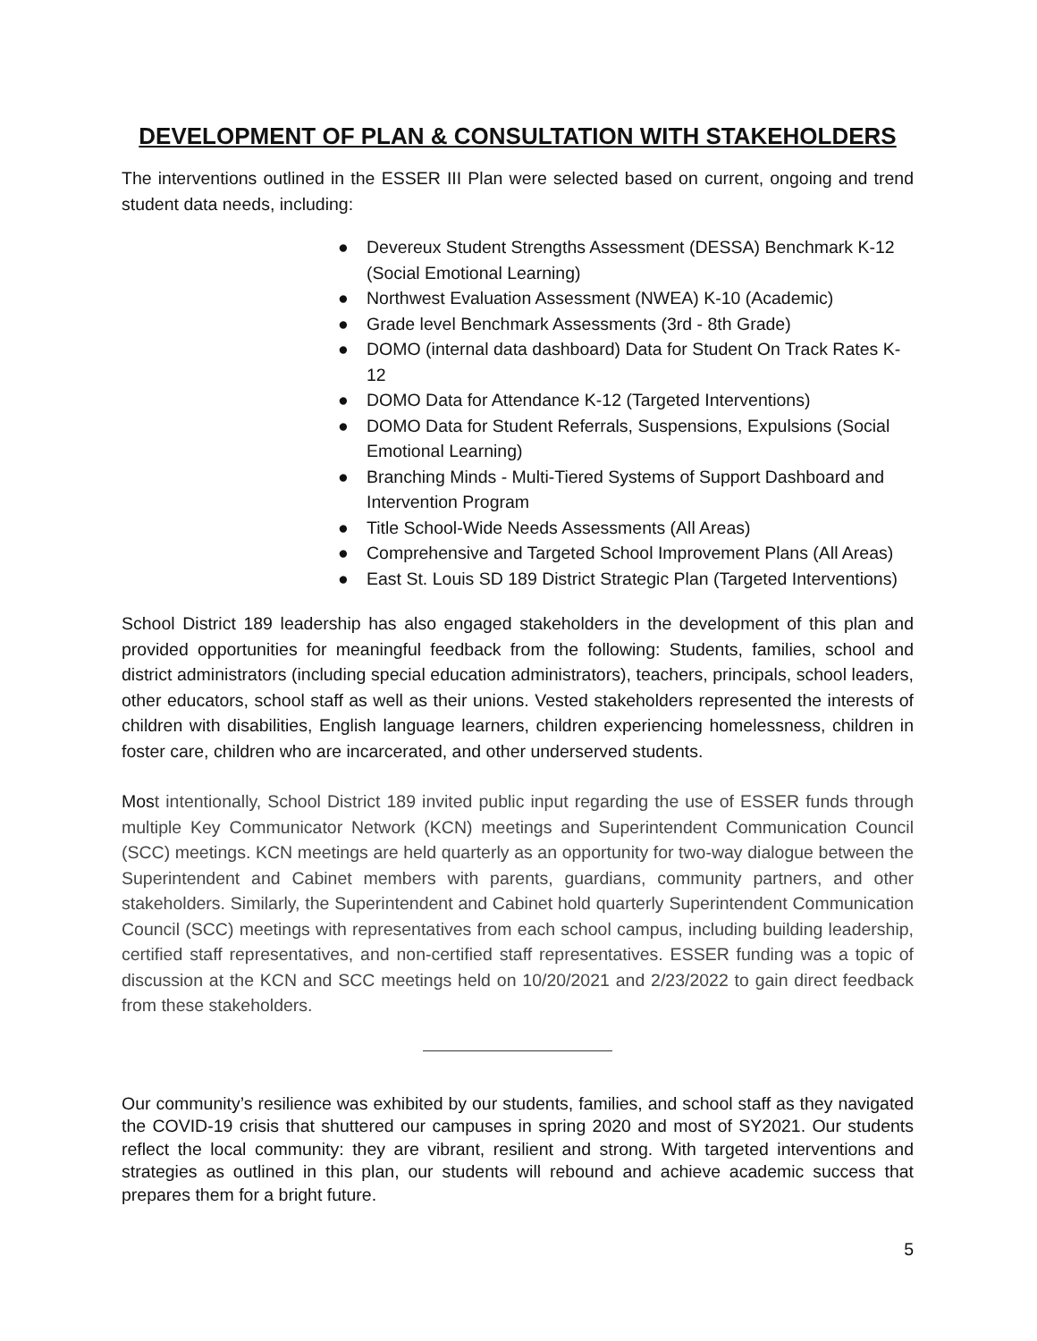DEVELOPMENT OF PLAN & CONSULTATION WITH STAKEHOLDERS
The interventions outlined in the ESSER III Plan were selected based on current, ongoing and trend student data needs, including:
● Devereux Student Strengths Assessment (DESSA) Benchmark K-12 (Social Emotional Learning)
● Northwest Evaluation Assessment (NWEA) K-10 (Academic)
● Grade level Benchmark Assessments (3rd - 8th Grade)
● DOMO (internal data dashboard) Data for Student On Track Rates K-12
● DOMO Data for Attendance K-12 (Targeted Interventions)
● DOMO Data for Student Referrals, Suspensions, Expulsions (Social Emotional Learning)
● Branching Minds - Multi-Tiered Systems of Support Dashboard and Intervention Program
● Title School-Wide Needs Assessments (All Areas)
● Comprehensive and Targeted School Improvement Plans (All Areas)
● East St. Louis SD 189 District Strategic Plan (Targeted Interventions)
School District 189 leadership has also engaged stakeholders in the development of this plan and provided opportunities for meaningful feedback from the following: Students, families, school and district administrators (including special education administrators), teachers, principals, school leaders, other educators, school staff as well as their unions. Vested stakeholders represented the interests of children with disabilities, English language learners, children experiencing homelessness, children in foster care, children who are incarcerated, and other underserved students.
Most intentionally, School District 189 invited public input regarding the use of ESSER funds through multiple Key Communicator Network (KCN) meetings and Superintendent Communication Council (SCC) meetings. KCN meetings are held quarterly as an opportunity for two-way dialogue between the Superintendent and Cabinet members with parents, guardians, community partners, and other stakeholders. Similarly, the Superintendent and Cabinet hold quarterly Superintendent Communication Council (SCC) meetings with representatives from each school campus, including building leadership, certified staff representatives, and non-certified staff representatives. ESSER funding was a topic of discussion at the KCN and SCC meetings held on 10/20/2021 and 2/23/2022 to gain direct feedback from these stakeholders.
Our community’s resilience was exhibited by our students, families, and school staff as they navigated the COVID-19 crisis that shuttered our campuses in spring 2020 and most of SY2021. Our students reflect the local community: they are vibrant, resilient and strong. With targeted interventions and strategies as outlined in this plan, our students will rebound and achieve academic success that prepares them for a bright future.
5